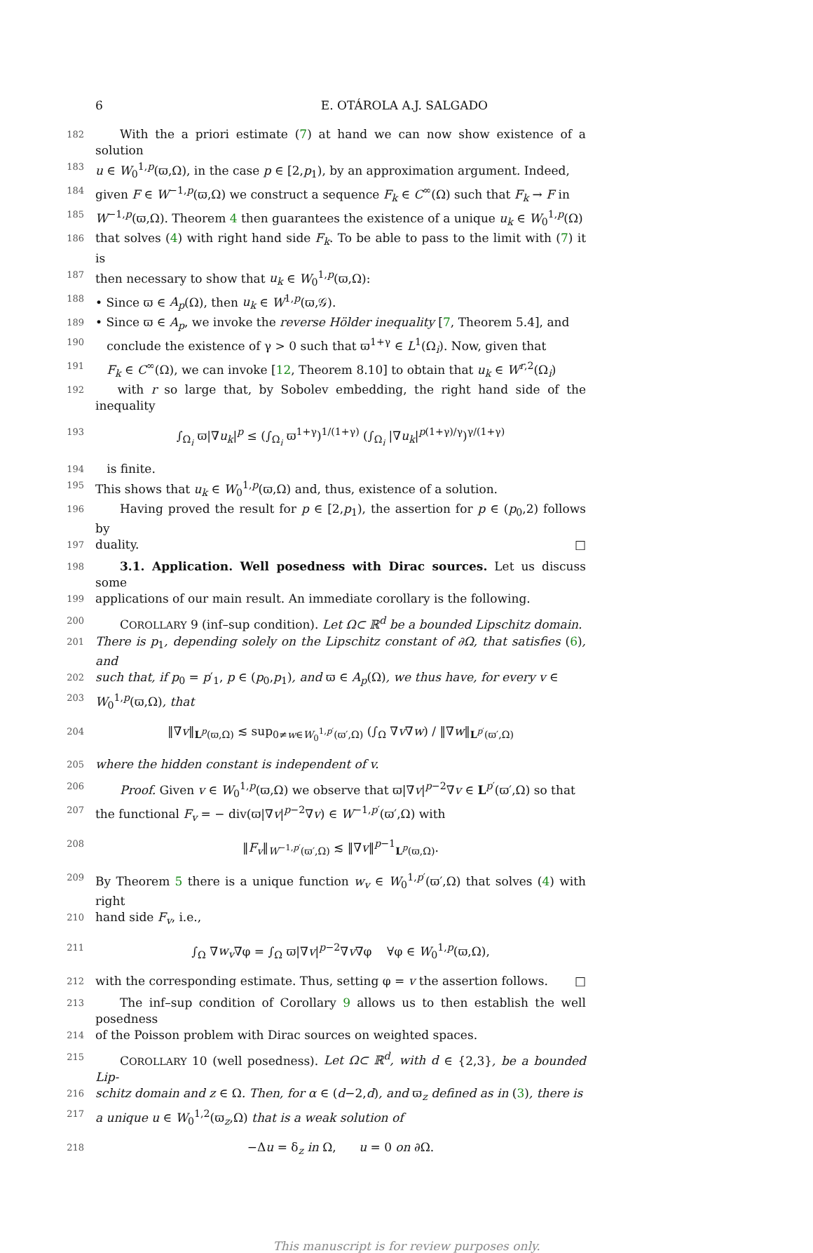6 E. OTÁROLA A.J. SALGADO
182 With the a priori estimate (7) at hand we can now show existence of a solution
183 u ∈ W<sub>0</sub><sup>1,p</sup>(ϖ,Ω), in the case p ∈ [2,p<sub>1</sub>), by an approximation argument. Indeed,
184 given F ∈ W<sup>−1,p</sup>(ϖ,Ω) we construct a sequence F<sub>k</sub> ∈ C<sup>∞</sup>(Ω) such that F<sub>k</sub> → F in
185 W<sup>−1,p</sup>(ϖ,Ω). Theorem 4 then guarantees the existence of a unique u<sub>k</sub> ∈ W<sub>0</sub><sup>1,p</sup>(Ω)
186 that solves (4) with right hand side F<sub>k</sub>. To be able to pass to the limit with (7) it is
187 then necessary to show that u<sub>k</sub> ∈ W<sub>0</sub><sup>1,p</sup>(ϖ,Ω):
188 • Since ϖ ∈ A<sub>p</sub>(Ω), then u<sub>k</sub> ∈ W<sup>1,p</sup>(ϖ,𝒢).
189 • Since ϖ ∈ A<sub>p</sub>, we invoke the reverse Hölder inequality [7, Theorem 5.4], and
190 conclude the existence of γ > 0 such that ϖ<sup>1+γ</sup> ∈ L<sup>1</sup>(Ω<sub>i</sub>). Now, given that
191 F<sub>k</sub> ∈ C<sup>∞</sup>(Ω), we can invoke [12, Theorem 8.10] to obtain that u<sub>k</sub> ∈ W<sup>r,2</sup>(Ω<sub>i</sub>)
192 with r so large that, by Sobolev embedding, the right hand side of the inequality
193 ∫<sub>Ω<sub>i</sub></sub> ϖ|∇u<sub>k</sub>|<sup>p</sup> ≤ (∫<sub>Ω<sub>i</sub></sub> ϖ<sup>1+γ</sup>)<sup>1/(1+γ)</sup> (∫<sub>Ω<sub>i</sub></sub> |∇u<sub>k</sub>|<sup>p(1+γ)/γ</sup>)<sup>γ/(1+γ)</sup>
194 is finite.
195 This shows that u<sub>k</sub> ∈ W<sub>0</sub><sup>1,p</sup>(ϖ,Ω) and, thus, existence of a solution.
196 Having proved the result for p ∈ [2,p<sub>1</sub>), the assertion for p ∈ (p<sub>0</sub>,2) follows by
197 duality. □
198 3.1. Application. Well posedness with Dirac sources. Let us discuss some
199 applications of our main result. An immediate corollary is the following.
200 COROLLARY 9 (inf–sup condition). Let Ω⊂ ℝ<sup>d</sup> be a bounded Lipschitz domain.
201 There is p<sub>1</sub>, depending solely on the Lipschitz constant of ∂Ω, that satisfies (6), and
202 such that, if p<sub>0</sub> = p′<sub>1</sub>, p ∈ (p<sub>0</sub>,p<sub>1</sub>), and ϖ ∈ A<sub>p</sub>(Ω), we thus have, for every v ∈
203 W<sub>0</sub><sup>1,p</sup>(ϖ,Ω), that
204 ‖∇v‖<sub>L<sup>p</sup>(ϖ,Ω)</sub> ≲ sup<sub>0≠w∈W<sub>0</sub><sup>1,p′</sup>(ϖ′,Ω)</sub> (∫<sub>Ω</sub> ∇v∇w) / ‖∇w‖<sub>L<sup>p′</sup>(ϖ′,Ω)</sub>
205 where the hidden constant is independent of v.
206 Proof. Given v ∈ W<sub>0</sub><sup>1,p</sup>(ϖ,Ω) we observe that ϖ|∇v|<sup>p−2</sup>∇v ∈ L<sup>p′</sup>(ϖ′,Ω) so that
207 the functional F<sub>v</sub> = − div(ϖ|∇v|<sup>p−2</sup>∇v) ∈ W<sup>−1,p′</sup>(ϖ′,Ω) with
208 ‖F<sub>v</sub>‖<sub>W<sup>−1,p′</sup>(ϖ′,Ω)</sub> ≲ ‖∇v‖<sup>p−1</sup><sub>L<sup>p</sup>(ϖ,Ω)</sub>.
209 By Theorem 5 there is a unique function w<sub>v</sub> ∈ W<sub>0</sub><sup>1,p′</sup>(ϖ′,Ω) that solves (4) with right
210 hand side F<sub>v</sub>, i.e.,
211 ∫<sub>Ω</sub> ∇w<sub>v</sub>∇φ = ∫<sub>Ω</sub> ϖ|∇v|<sup>p−2</sup>∇v∇φ ∀φ ∈ W<sub>0</sub><sup>1,p</sup>(ϖ,Ω),
212 with the corresponding estimate. Thus, setting φ = v the assertion follows. □
213 The inf–sup condition of Corollary 9 allows us to then establish the well posedness
214 of the Poisson problem with Dirac sources on weighted spaces.
215 COROLLARY 10 (well posedness). Let Ω⊂ ℝ<sup>d</sup>, with d ∈ {2,3}, be a bounded Lip-
216 schitz domain and z ∈ Ω. Then, for α ∈ (d−2,d), and ϖ<sub>z</sub> defined as in (3), there is
217 a unique u ∈ W<sub>0</sub><sup>1,2</sup>(ϖ<sub>z</sub>,Ω) that is a weak solution of
218 −Δu = δ<sub>z</sub> in Ω, u = 0 on ∂Ω.
This manuscript is for review purposes only.